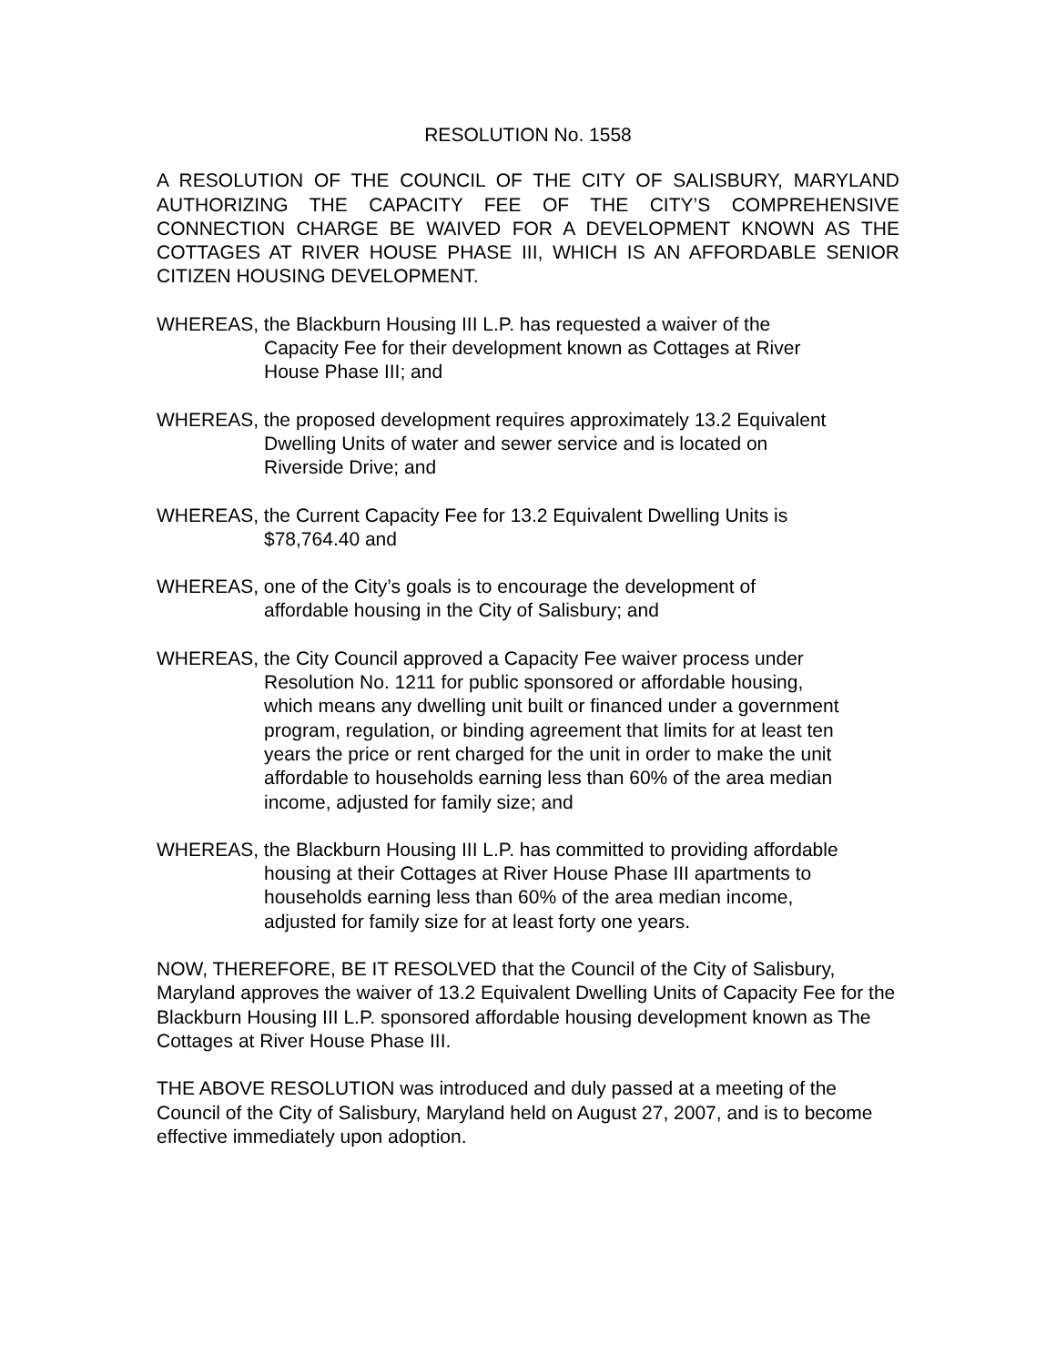RESOLUTION No. 1558
A RESOLUTION OF THE COUNCIL OF THE CITY OF SALISBURY, MARYLAND AUTHORIZING THE CAPACITY FEE OF THE CITY’S COMPREHENSIVE CONNECTION CHARGE BE WAIVED FOR A DEVELOPMENT KNOWN AS THE COTTAGES AT RIVER HOUSE PHASE III, WHICH IS AN AFFORDABLE SENIOR CITIZEN HOUSING DEVELOPMENT.
WHEREAS, the Blackburn Housing III L.P. has requested a waiver of the
Capacity Fee for their development known as Cottages at River
House Phase III; and
WHEREAS, the proposed development requires approximately 13.2 Equivalent
Dwelling Units of water and sewer service and is located on
Riverside Drive; and
WHEREAS, the Current Capacity Fee for 13.2 Equivalent Dwelling Units is
$78,764.40 and
WHEREAS, one of the City’s goals is to encourage the development of
affordable housing in the City of Salisbury; and
WHEREAS, the City Council approved a Capacity Fee waiver process under
Resolution No. 1211 for public sponsored or affordable housing,
which means any dwelling unit built or financed under a government
program, regulation, or binding agreement that limits for at least ten
years the price or rent charged for the unit in order to make the unit
affordable to households earning less than 60% of the area median
income, adjusted for family size; and
WHEREAS, the Blackburn Housing III L.P. has committed to providing affordable
housing at their Cottages at River House Phase III apartments to
households earning less than 60% of the area median income,
adjusted for family size for at least forty one years.
NOW, THEREFORE, BE IT RESOLVED that the Council of the City of Salisbury, Maryland approves the waiver of 13.2 Equivalent Dwelling Units of Capacity Fee for the Blackburn Housing III L.P. sponsored affordable housing development known as The Cottages at River House Phase III.
THE ABOVE RESOLUTION was introduced and duly passed at a meeting of the Council of the City of Salisbury, Maryland held on August 27, 2007, and is to become effective immediately upon adoption.